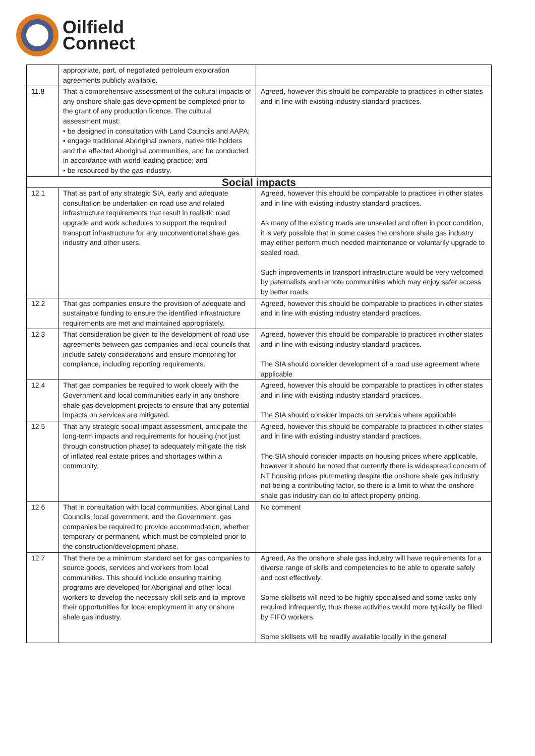Oilfield
Connect
| | appropriate, part, of negotiated petroleum exploration agreements publicly available. | |
| 11.8 | That a comprehensive assessment of the cultural impacts of any onshore shale gas development be completed prior to the grant of any production licence. The cultural assessment must: • be designed in consultation with Land Councils and AAPA; • engage traditional Aboriginal owners, native title holders and the affected Aboriginal communities, and be conducted in accordance with world leading practice; and • be resourced by the gas industry. | Agreed, however this should be comparable to practices in other states and in line with existing industry standard practices. |
| Social impacts | | |
| 12.1 | That as part of any strategic SIA, early and adequate consultation be undertaken on road use and related infrastructure requirements that result in realistic road upgrade and work schedules to support the required transport infrastructure for any unconventional shale gas industry and other users. | Agreed, however this should be comparable to practices in other states and in line with existing industry standard practices. As many of the existing roads are unsealed and often in poor condition, it is very possible that in some cases the onshore shale gas industry may either perform much needed maintenance or voluntarily upgrade to sealed road. Such improvements in transport infrastructure would be very welcomed by paternalists and remote communities which may enjoy safer access by better roads. |
| 12.2 | That gas companies ensure the provision of adequate and sustainable funding to ensure the identified infrastructure requirements are met and maintained appropriately. | Agreed, however this should be comparable to practices in other states and in line with existing industry standard practices. |
| 12.3 | That consideration be given to the development of road use agreements between gas companies and local councils that include safety considerations and ensure monitoring for compliance, including reporting requirements. | Agreed, however this should be comparable to practices in other states and in line with existing industry standard practices. The SIA should consider development of a road use agreement where applicable |
| 12.4 | That gas companies be required to work closely with the Government and local communities early in any onshore shale gas development projects to ensure that any potential impacts on services are mitigated. | Agreed, however this should be comparable to practices in other states and in line with existing industry standard practices. The SIA should consider impacts on services where applicable |
| 12.5 | That any strategic social impact assessment, anticipate the long-term impacts and requirements for housing (not just through construction phase) to adequately mitigate the risk of inflated real estate prices and shortages within a community. | Agreed, however this should be comparable to practices in other states and in line with existing industry standard practices. The SIA should consider impacts on housing prices where applicable, however it should be noted that currently there is widespread concern of NT housing prices plummeting despite the onshore shale gas industry not being a contributing factor, so there is a limit to what the onshore shale gas industry can do to affect property pricing. |
| 12.6 | That in consultation with local communities, Aboriginal Land Councils, local government, and the Government, gas companies be required to provide accommodation, whether temporary or permanent, which must be completed prior to the construction/development phase. | No comment |
| 12.7 | That there be a minimum standard set for gas companies to source goods, services and workers from local communities. This should include ensuring training programs are developed for Aboriginal and other local workers to develop the necessary skill sets and to improve their opportunities for local employment in any onshore shale gas industry. | Agreed, As the onshore shale gas industry will have requirements for a diverse range of skills and competencies to be able to operate safely and cost effectively. Some skillsets will need to be highly specialised and some tasks only required infrequently, thus these activities would more typically be filled by FIFO workers. Some skillsets will be readily available locally in the general |